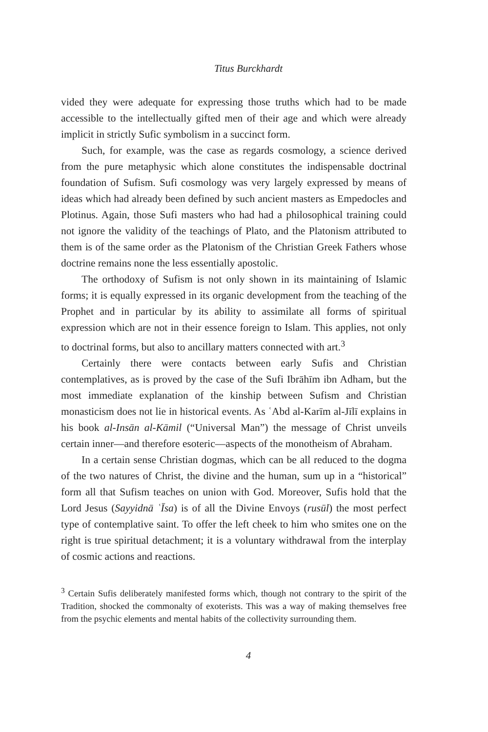Titus Burckhardt
vided they were adequate for expressing those truths which had to be made accessible to the intellectually gifted men of their age and which were already implicit in strictly Sufic symbolism in a succinct form.
Such, for example, was the case as regards cosmology, a science derived from the pure metaphysic which alone constitutes the indispensable doctrinal foundation of Sufism. Sufi cosmology was very largely expressed by means of ideas which had already been defined by such ancient masters as Empedocles and Plotinus. Again, those Sufi masters who had had a philosophical training could not ignore the validity of the teachings of Plato, and the Platonism attributed to them is of the same order as the Platonism of the Christian Greek Fathers whose doctrine remains none the less essentially apostolic.
The orthodoxy of Sufism is not only shown in its maintaining of Islamic forms; it is equally expressed in its organic development from the teaching of the Prophet and in particular by its ability to assimilate all forms of spiritual expression which are not in their essence foreign to Islam. This applies, not only to doctrinal forms, but also to ancillary matters connected with art.<sup>3</sup>
Certainly there were contacts between early Sufis and Christian contemplatives, as is proved by the case of the Sufi Ibrāhīm ibn Adham, but the most immediate explanation of the kinship between Sufism and Christian monasticism does not lie in historical events. As ʿAbd al-Karīm al-Jīlī explains in his book al-Insān al-Kāmil (“Universal Man”) the message of Christ unveils certain inner—and therefore esoteric—aspects of the monotheism of Abraham.
In a certain sense Christian dogmas, which can be all reduced to the dogma of the two natures of Christ, the divine and the human, sum up in a “historical” form all that Sufism teaches on union with God. Moreover, Sufis hold that the Lord Jesus (Sayyidnā ʿĪsa) is of all the Divine Envoys (rusūl) the most perfect type of contemplative saint. To offer the left cheek to him who smites one on the right is true spiritual detachment; it is a voluntary withdrawal from the interplay of cosmic actions and reactions.
<sup>3</sup> Certain Sufis deliberately manifested forms which, though not contrary to the spirit of the Tradition, shocked the commonalty of exoterists. This was a way of making themselves free from the psychic elements and mental habits of the collectivity surrounding them.
4